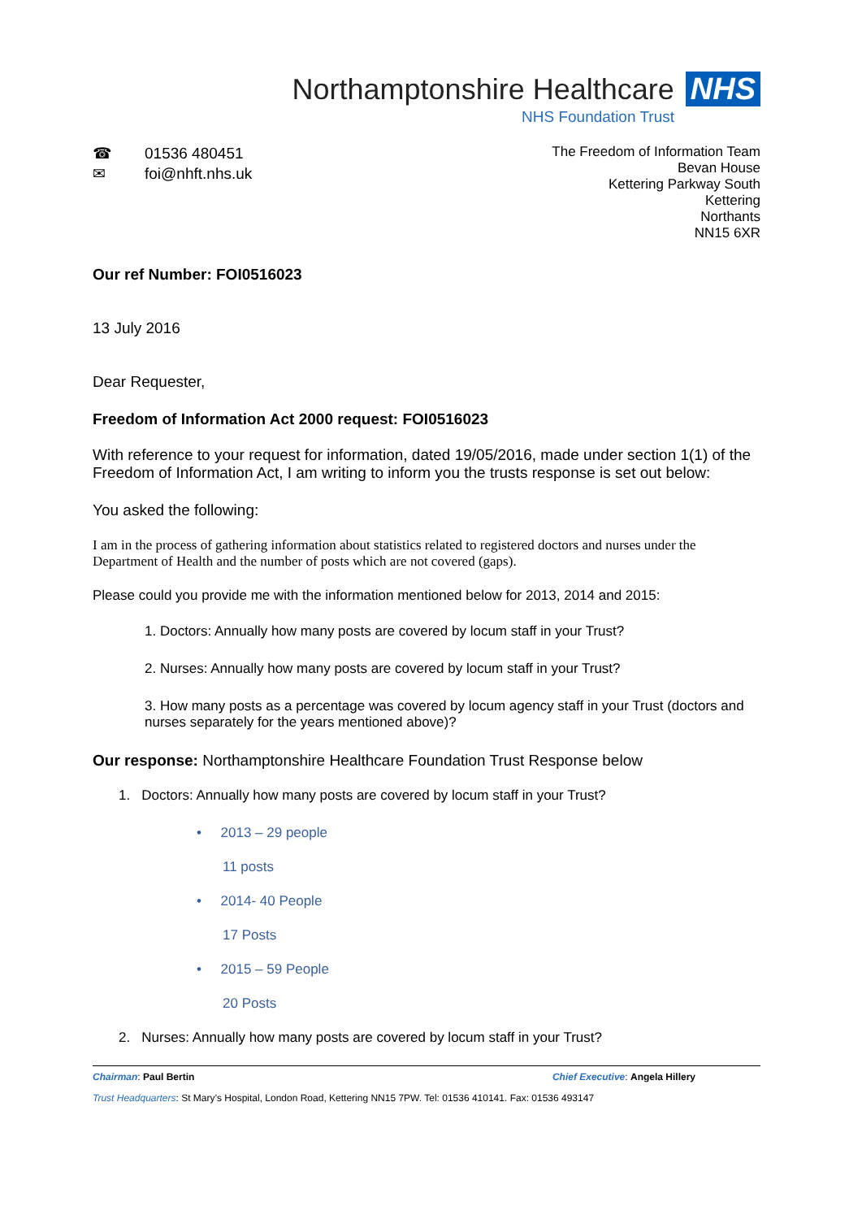Northamptonshire Healthcare NHS
NHS Foundation Trust
☎ 01536 480451
✉ foi@nhft.nhs.uk
The Freedom of Information Team
Bevan House
Kettering Parkway South
Kettering
Northants
NN15 6XR
Our ref Number: FOI0516023
13 July 2016
Dear Requester,
Freedom of Information Act 2000 request: FOI0516023
With reference to your request for information, dated 19/05/2016, made under section 1(1) of the Freedom of Information Act, I am writing to inform you the trusts response is set out below:
You asked the following:
I am in the process of gathering information about statistics related to registered doctors and nurses under the Department of Health and the number of posts which are not covered (gaps).
Please could you provide me with the information mentioned below for 2013, 2014 and 2015:
1. Doctors: Annually how many posts are covered by locum staff in your Trust?
2. Nurses: Annually how many posts are covered by locum staff in your Trust?
3. How many posts as a percentage was covered by locum agency staff in your Trust (doctors and nurses separately for the years mentioned above)?
Our response: Northamptonshire Healthcare Foundation Trust Response below
1. Doctors: Annually how many posts are covered by locum staff in your Trust?
• 2013 – 29 people
11 posts
• 2014- 40 People
17 Posts
• 2015 – 59 People
20 Posts
2. Nurses: Annually how many posts are covered by locum staff in your Trust?
Chairman: Paul Bertin Chief Executive: Angela Hillery
Trust Headquarters: St Mary’s Hospital, London Road, Kettering NN15 7PW. Tel: 01536 410141. Fax: 01536 493147